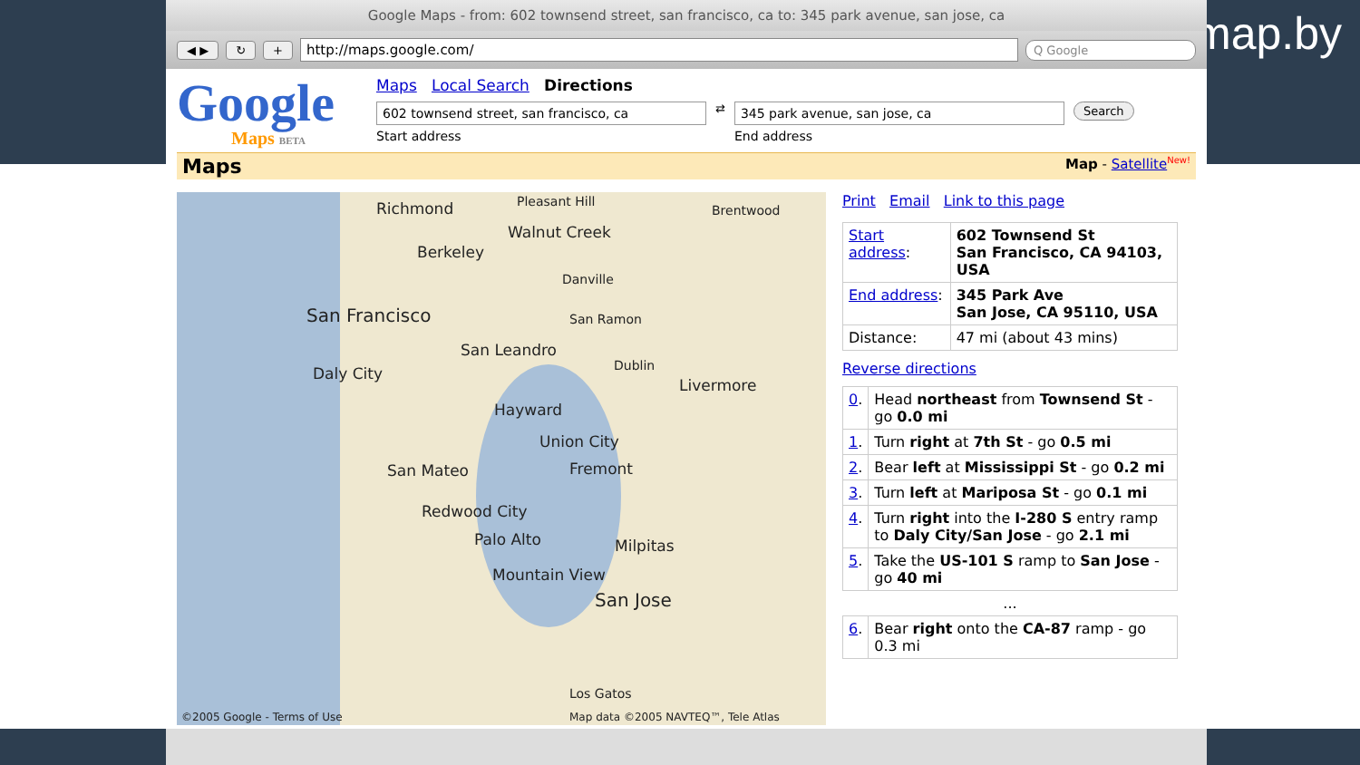upmap.by
Google Maps - from: 602 townsend street, san francisco, ca to: 345 park avenue, san jose, ca
◀ ▶ ↻ + http://maps.google.com/ Q Google
Google
Maps BETA
Maps Local Search Directions
602 townsend street, san francisco, ca
Start address
⇄
345 park avenue, san jose, ca
End address
Search
Maps Map - Satellite<sup>New!</sup>
Richmond Pleasant Hill
Brentwood
Walnut Creek
Berkeley
Danville
San Francisco San Ramon
San Leandro
Dublin Daly City
Livermore
Hayward
Union City
San Mateo Fremont
Redwood City
Palo Alto Milpitas
Mountain View
San Jose
Los Gatos
©2005 Google - Terms of Use Map data ©2005 NAVTEQ™, Tele Atlas
Print Email Link to this page
| Start address : | 602 Townsend St San Francisco, CA 94103, USA |
| End address : | 345 Park Ave San Jose, CA 95110, USA |
| Distance: | 47 mi (about 43 mins) |
Reverse directions
| 0 . | Head northeast from Townsend St - go 0.0 mi |
| 1 . | Turn right at 7th St - go 0.5 mi |
| 2 . | Bear left at Mississippi St - go 0.2 mi |
| 3 . | Turn left at Mariposa St - go 0.1 mi |
| 4 . | Turn right into the I-280 S entry ramp to Daly City/San Jose - go 2.1 mi |
| 5 . | Take the US-101 S ramp to San Jose - go 40 mi |
| ... | |
| 6 . | Bear right onto the CA-87 ramp - go 0.3 mi |